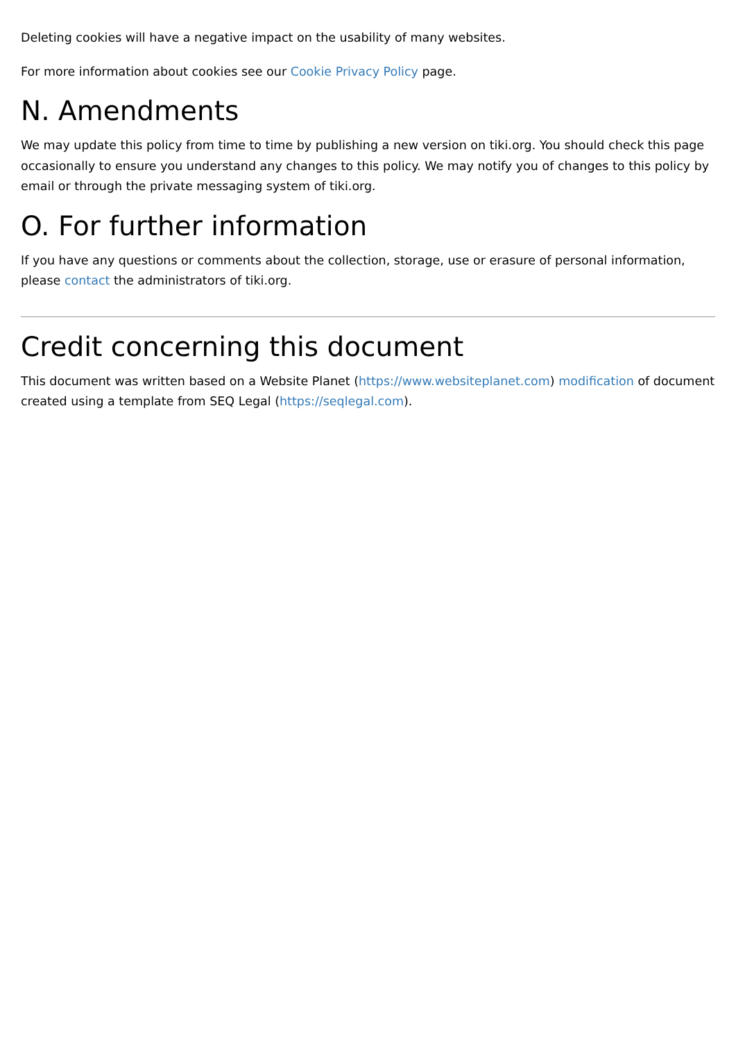Deleting cookies will have a negative impact on the usability of many websites.
For more information about cookies see our Cookie Privacy Policy page.
N. Amendments
We may update this policy from time to time by publishing a new version on tiki.org. You should check this page occasionally to ensure you understand any changes to this policy. We may notify you of changes to this policy by email or through the private messaging system of tiki.org.
O. For further information
If you have any questions or comments about the collection, storage, use or erasure of personal information, please contact the administrators of tiki.org.
Credit concerning this document
This document was written based on a Website Planet (https://www.websiteplanet.com) modification of document created using a template from SEQ Legal (https://seqlegal.com).